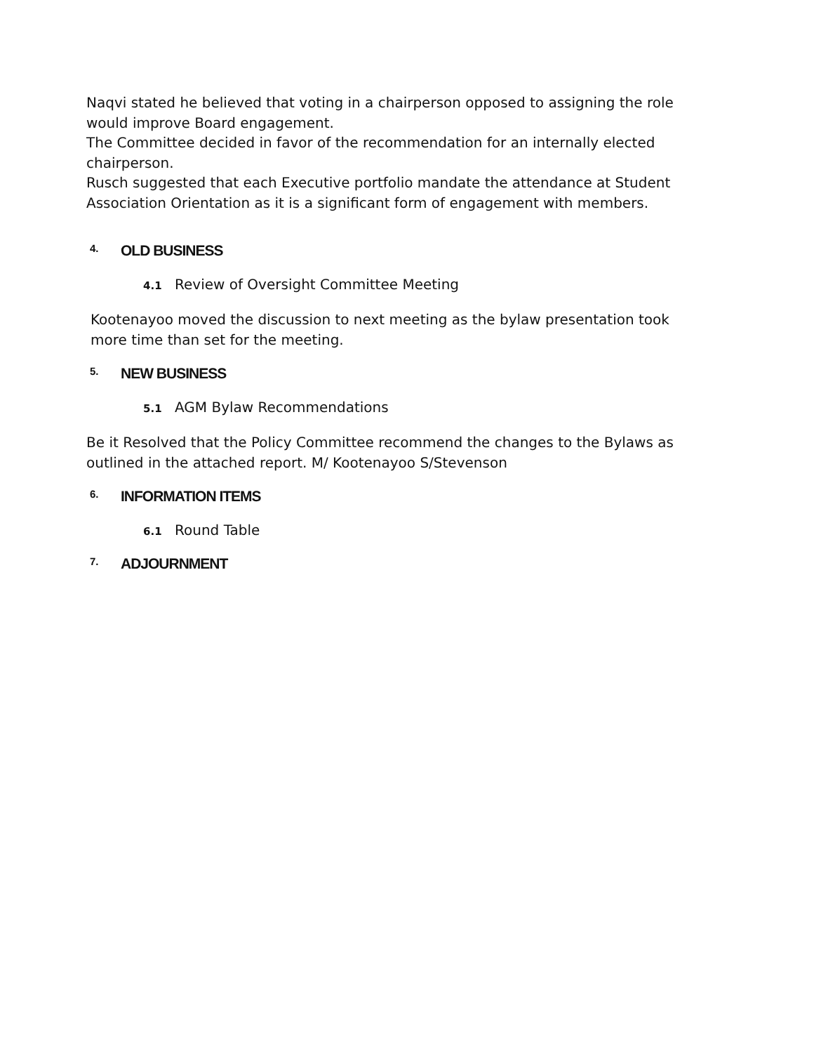Naqvi stated he believed that voting in a chairperson opposed to assigning the role would improve Board engagement.
The Committee decided in favor of the recommendation for an internally elected chairperson.
Rusch suggested that each Executive portfolio mandate the attendance at Student Association Orientation as it is a significant form of engagement with members.
4. OLD BUSINESS
4.1 Review of Oversight Committee Meeting
Kootenayoo moved the discussion to next meeting as the bylaw presentation took more time than set for the meeting.
5. NEW BUSINESS
5.1 AGM Bylaw Recommendations
Be it Resolved that the Policy Committee recommend the changes to the Bylaws as outlined in the attached report. M/ Kootenayoo S/Stevenson
6. INFORMATION ITEMS
6.1 Round Table
7. ADJOURNMENT